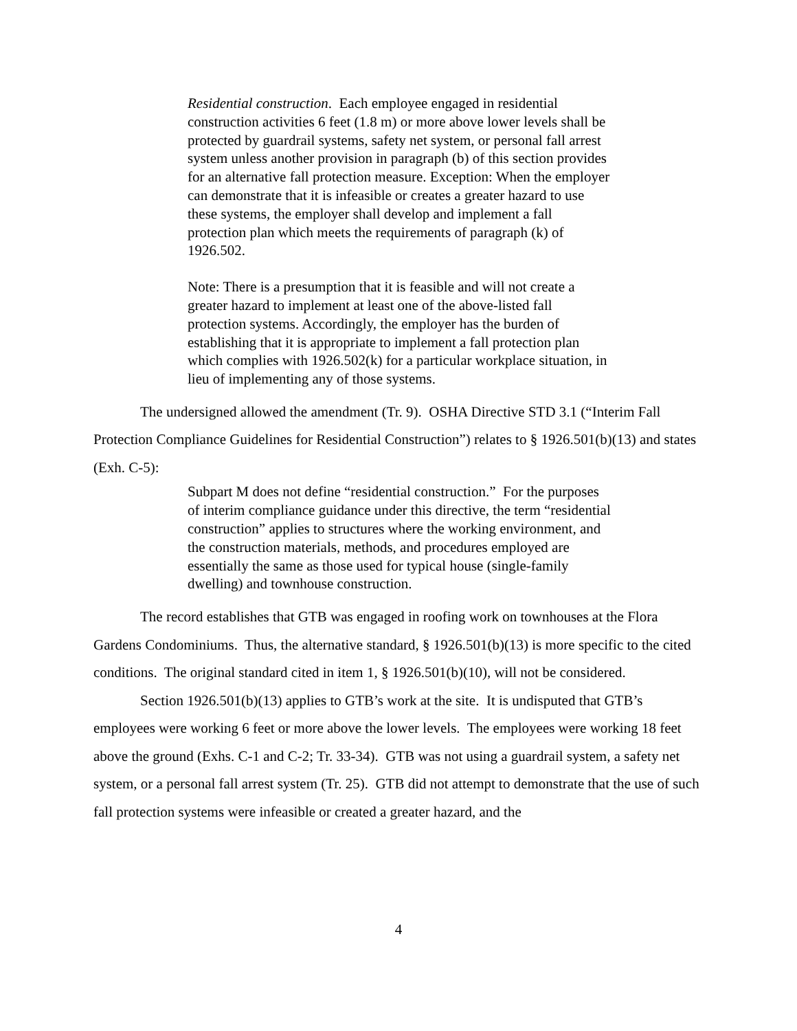Residential construction. Each employee engaged in residential construction activities 6 feet (1.8 m) or more above lower levels shall be protected by guardrail systems, safety net system, or personal fall arrest system unless another provision in paragraph (b) of this section provides for an alternative fall protection measure. Exception: When the employer can demonstrate that it is infeasible or creates a greater hazard to use these systems, the employer shall develop and implement a fall protection plan which meets the requirements of paragraph (k) of 1926.502.
Note: There is a presumption that it is feasible and will not create a greater hazard to implement at least one of the above-listed fall protection systems. Accordingly, the employer has the burden of establishing that it is appropriate to implement a fall protection plan which complies with 1926.502(k) for a particular workplace situation, in lieu of implementing any of those systems.
The undersigned allowed the amendment (Tr. 9). OSHA Directive STD 3.1 (“Interim Fall Protection Compliance Guidelines for Residential Construction”) relates to § 1926.501(b)(13) and states (Exh. C-5):
Subpart M does not define “residential construction.” For the purposes of interim compliance guidance under this directive, the term “residential construction” applies to structures where the working environment, and the construction materials, methods, and procedures employed are essentially the same as those used for typical house (single-family dwelling) and townhouse construction.
The record establishes that GTB was engaged in roofing work on townhouses at the Flora Gardens Condominiums. Thus, the alternative standard, § 1926.501(b)(13) is more specific to the cited conditions. The original standard cited in item 1, § 1926.501(b)(10), will not be considered.
Section 1926.501(b)(13) applies to GTB’s work at the site. It is undisputed that GTB’s employees were working 6 feet or more above the lower levels. The employees were working 18 feet above the ground (Exhs. C-1 and C-2; Tr. 33-34). GTB was not using a guardrail system, a safety net system, or a personal fall arrest system (Tr. 25). GTB did not attempt to demonstrate that the use of such fall protection systems were infeasible or created a greater hazard, and the
4